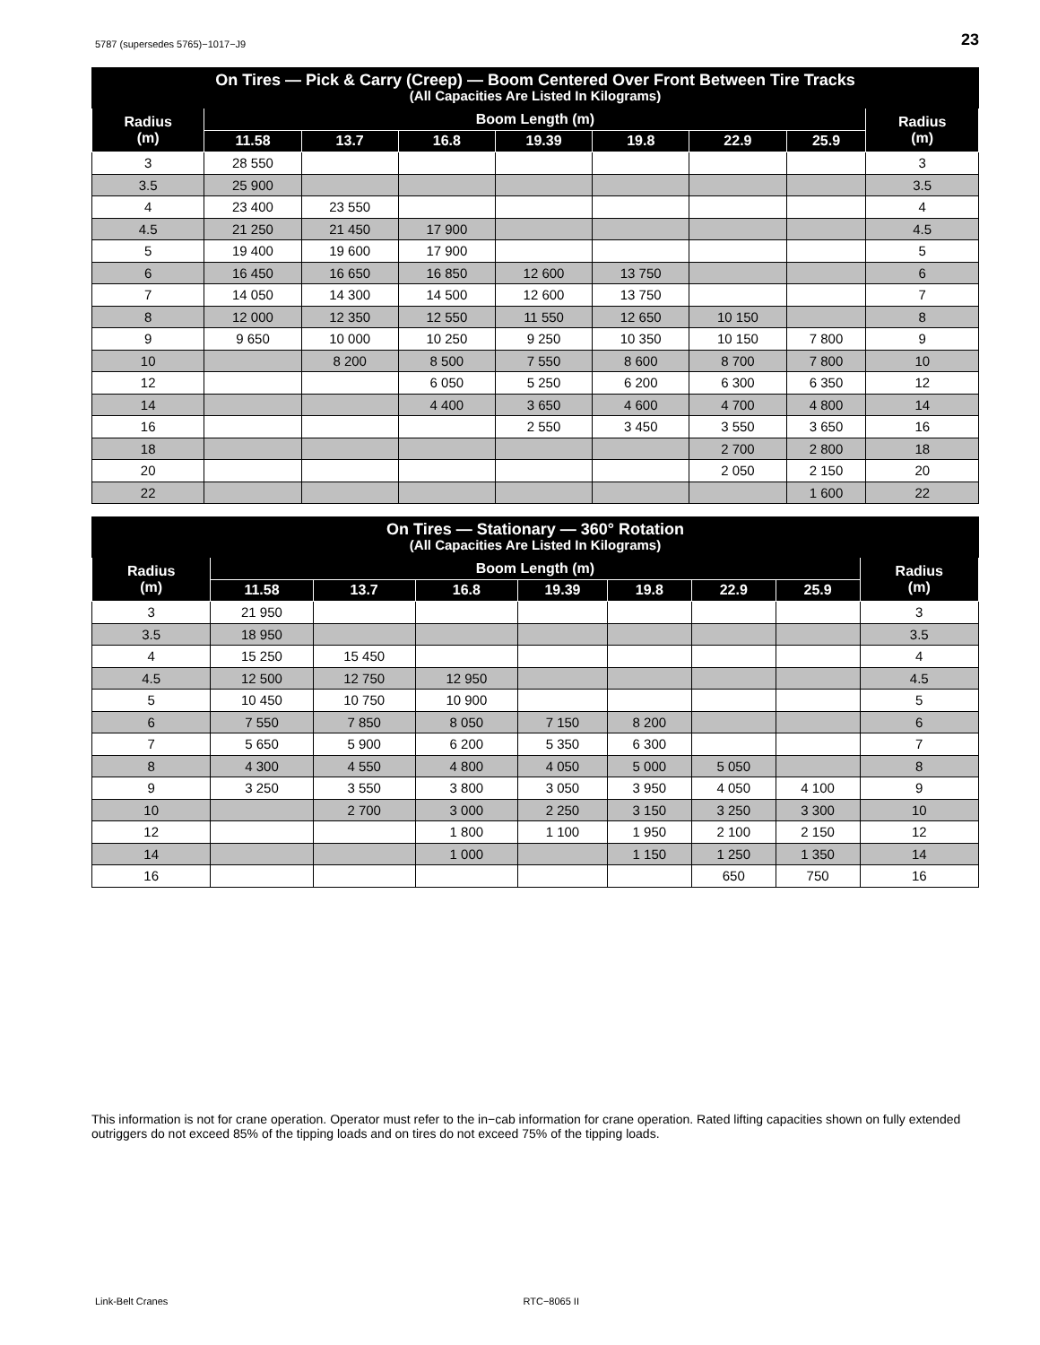5787 (supersedes 5765)−1017−J9 23
| On Tires — Pick & Carry (Creep) — Boom Centered Over Front Between Tire Tracks (All Capacities Are Listed In Kilograms) | | | | | | | | |
| Radius (m) | Boom Length (m) | | | | | | | Radius (m) |
| | 11.58 | 13.7 | 16.8 | 19.39 | 19.8 | 22.9 | 25.9 | |
| 3 | 28 550 | | | | | | | 3 |
| 3.5 | 25 900 | | | | | | | 3.5 |
| 4 | 23 400 | 23 550 | | | | | | 4 |
| 4.5 | 21 250 | 21 450 | 17 900 | | | | | 4.5 |
| 5 | 19 400 | 19 600 | 17 900 | | | | | 5 |
| 6 | 16 450 | 16 650 | 16 850 | 12 600 | 13 750 | | | 6 |
| 7 | 14 050 | 14 300 | 14 500 | 12 600 | 13 750 | | | 7 |
| 8 | 12 000 | 12 350 | 12 550 | 11 550 | 12 650 | 10 150 | | 8 |
| 9 | 9 650 | 10 000 | 10 250 | 9 250 | 10 350 | 10 150 | 7 800 | 9 |
| 10 | | 8 200 | 8 500 | 7 550 | 8 600 | 8 700 | 7 800 | 10 |
| 12 | | | 6 050 | 5 250 | 6 200 | 6 300 | 6 350 | 12 |
| 14 | | | 4 400 | 3 650 | 4 600 | 4 700 | 4 800 | 14 |
| 16 | | | | 2 550 | 3 450 | 3 550 | 3 650 | 16 |
| 18 | | | | | | 2 700 | 2 800 | 18 |
| 20 | | | | | | 2 050 | 2 150 | 20 |
| 22 | | | | | | | 1 600 | 22 |
| On Tires — Stationary — 360° Rotation (All Capacities Are Listed In Kilograms) | | | | | | | | |
| Radius (m) | Boom Length (m) | | | | | | | Radius (m) |
| | 11.58 | 13.7 | 16.8 | 19.39 | 19.8 | 22.9 | 25.9 | |
| 3 | 21 950 | | | | | | | 3 |
| 3.5 | 18 950 | | | | | | | 3.5 |
| 4 | 15 250 | 15 450 | | | | | | 4 |
| 4.5 | 12 500 | 12 750 | 12 950 | | | | | 4.5 |
| 5 | 10 450 | 10 750 | 10 900 | | | | | 5 |
| 6 | 7 550 | 7 850 | 8 050 | 7 150 | 8 200 | | | 6 |
| 7 | 5 650 | 5 900 | 6 200 | 5 350 | 6 300 | | | 7 |
| 8 | 4 300 | 4 550 | 4 800 | 4 050 | 5 000 | 5 050 | | 8 |
| 9 | 3 250 | 3 550 | 3 800 | 3 050 | 3 950 | 4 050 | 4 100 | 9 |
| 10 | | 2 700 | 3 000 | 2 250 | 3 150 | 3 250 | 3 300 | 10 |
| 12 | | | 1 800 | 1 100 | 1 950 | 2 100 | 2 150 | 12 |
| 14 | | | 1 000 | | 1 150 | 1 250 | 1 350 | 14 |
| 16 | | | | | | 650 | 750 | 16 |
This information is not for crane operation. Operator must refer to the in−cab information for crane operation. Rated lifting capacities shown on fully extended outriggers do not exceed 85% of the tipping loads and on tires do not exceed 75% of the tipping loads.
Link-Belt Cranes RTC−8065 II